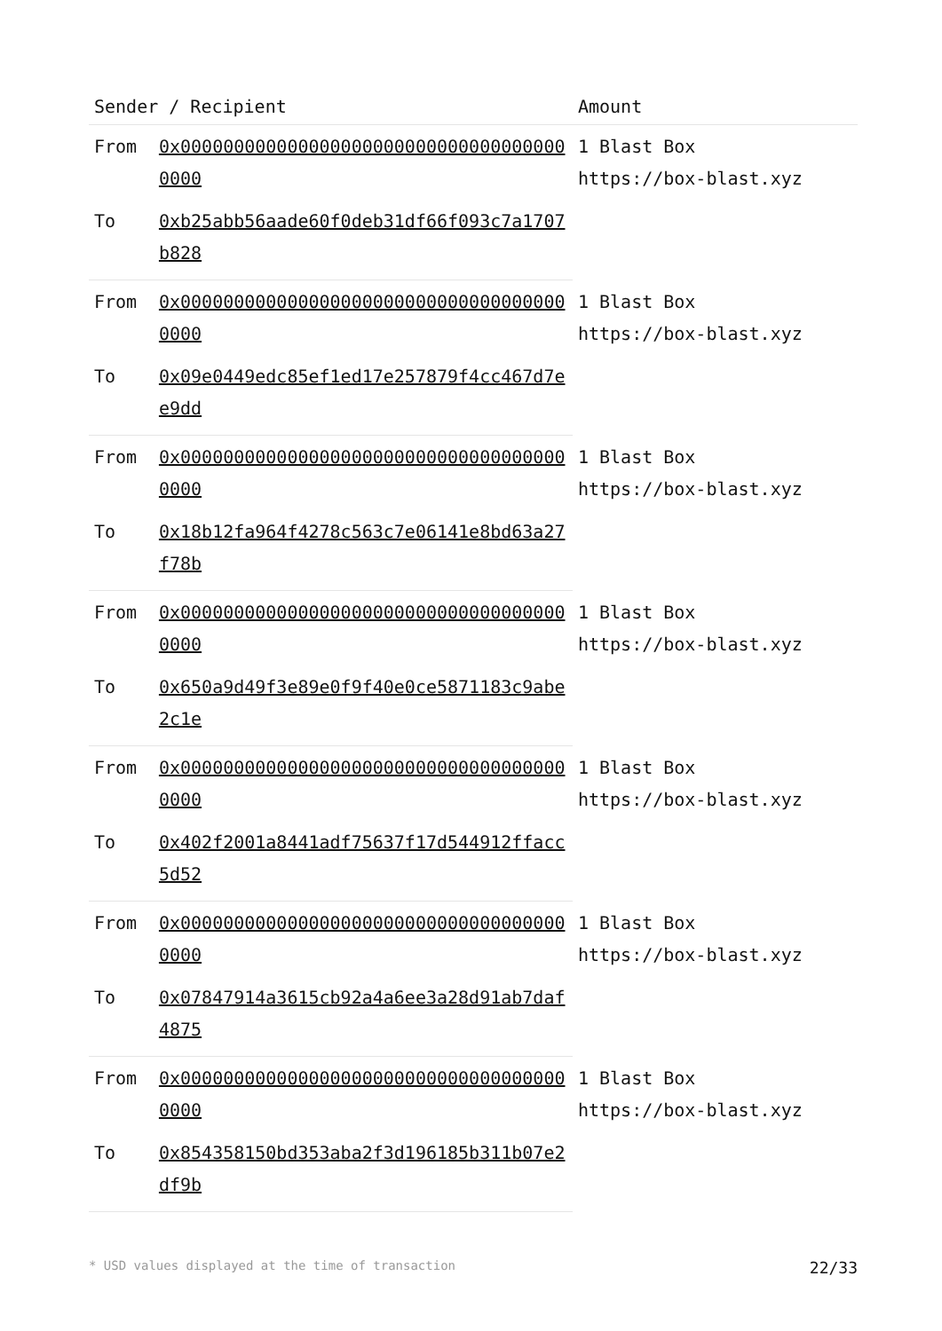| Sender / Recipient | | Amount |
| --- | --- | --- |
| From | 0x0000000000000000000000000000000000000000 | 1 Blast Box https://box-blast.xyz |
| To | 0xb25abb56aade60f0deb31df66f093c7a1707b828 | |
| From | 0x0000000000000000000000000000000000000000 | 1 Blast Box https://box-blast.xyz |
| To | 0x09e0449edc85ef1ed17e257879f4cc467d7ee9dd | |
| From | 0x0000000000000000000000000000000000000000 | 1 Blast Box https://box-blast.xyz |
| To | 0x18b12fa964f4278c563c7e06141e8bd63a27f78b | |
| From | 0x0000000000000000000000000000000000000000 | 1 Blast Box https://box-blast.xyz |
| To | 0x650a9d49f3e89e0f9f40e0ce5871183c9abe2c1e | |
| From | 0x0000000000000000000000000000000000000000 | 1 Blast Box https://box-blast.xyz |
| To | 0x402f2001a8441adf75637f17d544912ffacc5d52 | |
| From | 0x0000000000000000000000000000000000000000 | 1 Blast Box https://box-blast.xyz |
| To | 0x07847914a3615cb92a4a6ee3a28d91ab7daf4875 | |
| From | 0x0000000000000000000000000000000000000000 | 1 Blast Box https://box-blast.xyz |
| To | 0x854358150bd353aba2f3d196185b311b07e2df9b | |
* USD values displayed at the time of transaction 22/33